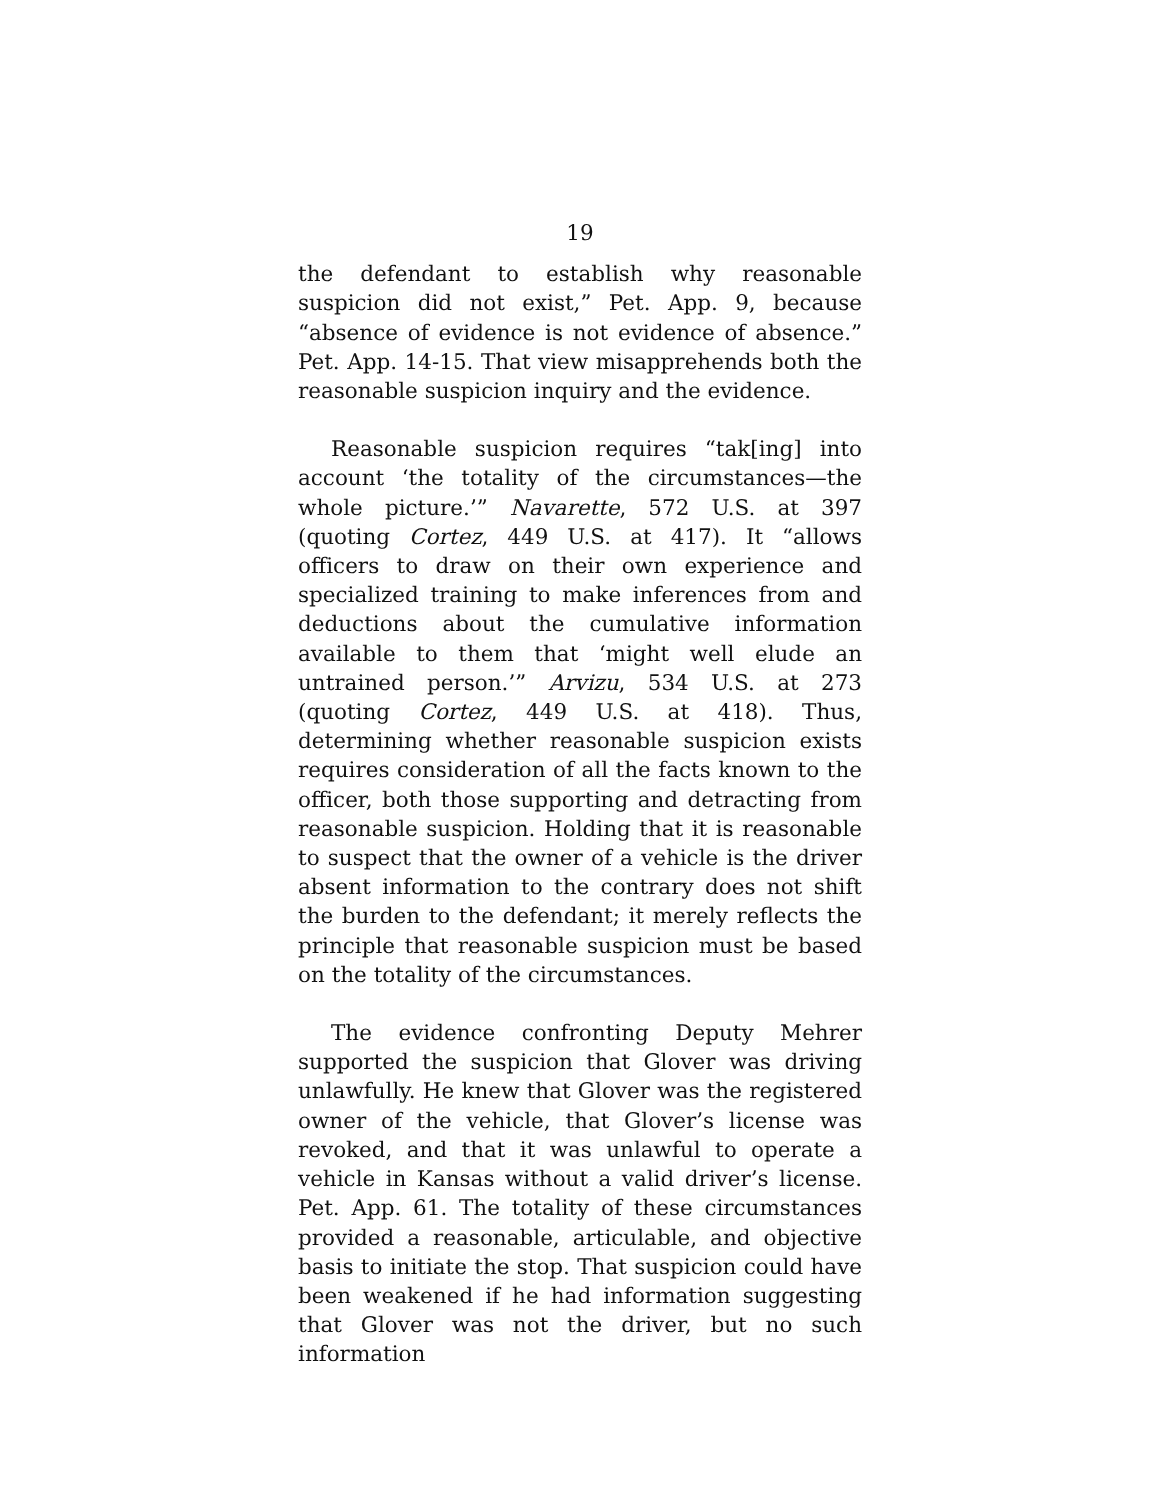19
the defendant to establish why reasonable suspicion did not exist,” Pet. App. 9, because “absence of evidence is not evidence of absence.” Pet. App. 14-15. That view misapprehends both the reasonable suspicion inquiry and the evidence.
Reasonable suspicion requires “tak[ing] into account ‘the totality of the circumstances—the whole picture.’” Navarette, 572 U.S. at 397 (quoting Cortez, 449 U.S. at 417). It “allows officers to draw on their own experience and specialized training to make inferences from and deductions about the cumulative information available to them that ‘might well elude an untrained person.’” Arvizu, 534 U.S. at 273 (quoting Cortez, 449 U.S. at 418). Thus, determining whether reasonable suspicion exists requires consideration of all the facts known to the officer, both those supporting and detracting from reasonable suspicion. Holding that it is reasonable to suspect that the owner of a vehicle is the driver absent information to the contrary does not shift the burden to the defendant; it merely reflects the principle that reasonable suspicion must be based on the totality of the circumstances.
The evidence confronting Deputy Mehrer supported the suspicion that Glover was driving unlawfully. He knew that Glover was the registered owner of the vehicle, that Glover’s license was revoked, and that it was unlawful to operate a vehicle in Kansas without a valid driver’s license. Pet. App. 61. The totality of these circumstances provided a reasonable, articulable, and objective basis to initiate the stop. That suspicion could have been weakened if he had information suggesting that Glover was not the driver, but no such information